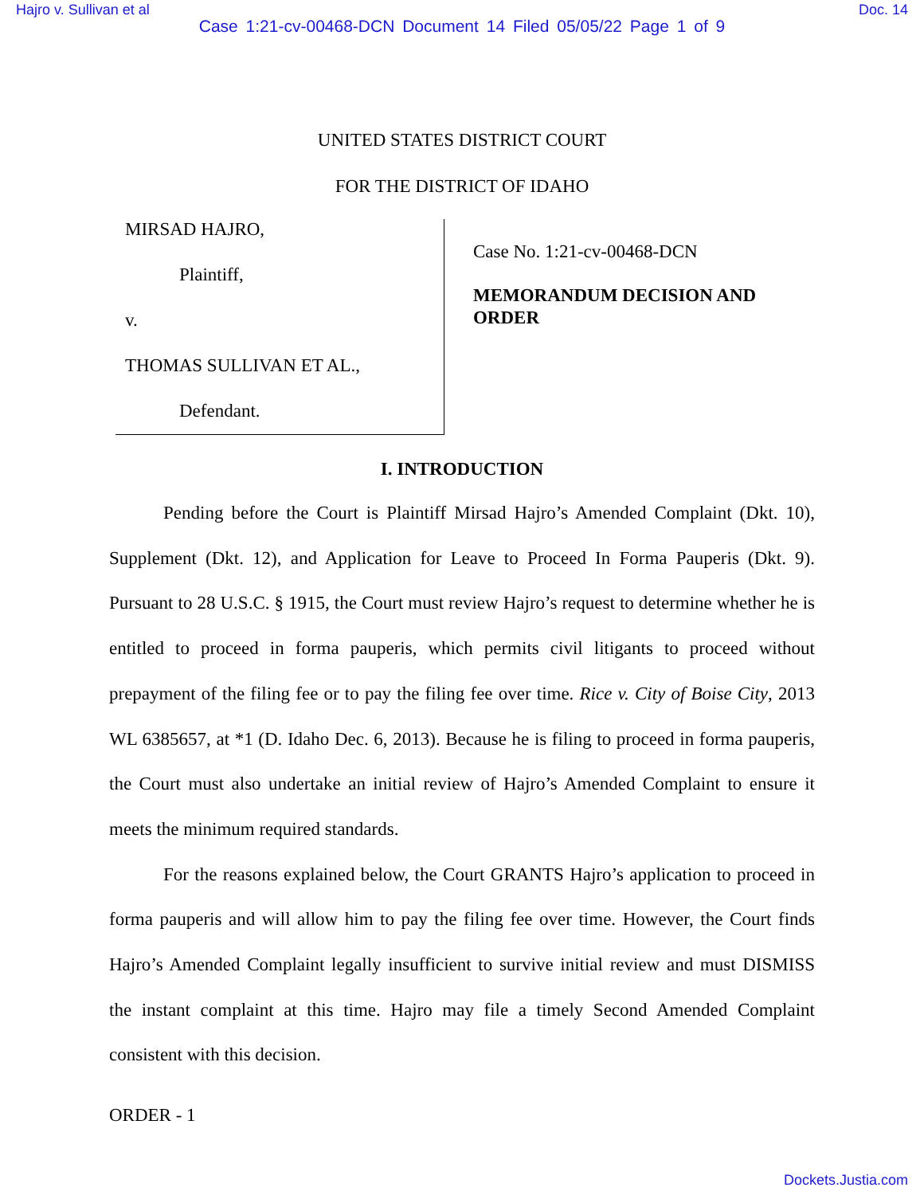Hajro v. Sullivan et al Doc. 14
Case 1:21-cv-00468-DCN Document 14 Filed 05/05/22 Page 1 of 9
UNITED STATES DISTRICT COURT
FOR THE DISTRICT OF IDAHO
MIRSAD HAJRO,
Plaintiff,
v.
THOMAS SULLIVAN ET AL.,
Defendant.
Case No. 1:21-cv-00468-DCN
MEMORANDUM DECISION AND ORDER
I. INTRODUCTION
Pending before the Court is Plaintiff Mirsad Hajro’s Amended Complaint (Dkt. 10), Supplement (Dkt. 12), and Application for Leave to Proceed In Forma Pauperis (Dkt. 9). Pursuant to 28 U.S.C. § 1915, the Court must review Hajro’s request to determine whether he is entitled to proceed in forma pauperis, which permits civil litigants to proceed without prepayment of the filing fee or to pay the filing fee over time. Rice v. City of Boise City, 2013 WL 6385657, at *1 (D. Idaho Dec. 6, 2013). Because he is filing to proceed in forma pauperis, the Court must also undertake an initial review of Hajro’s Amended Complaint to ensure it meets the minimum required standards.
For the reasons explained below, the Court GRANTS Hajro’s application to proceed in forma pauperis and will allow him to pay the filing fee over time. However, the Court finds Hajro’s Amended Complaint legally insufficient to survive initial review and must DISMISS the instant complaint at this time. Hajro may file a timely Second Amended Complaint consistent with this decision.
ORDER - 1
Dockets.Justia.com